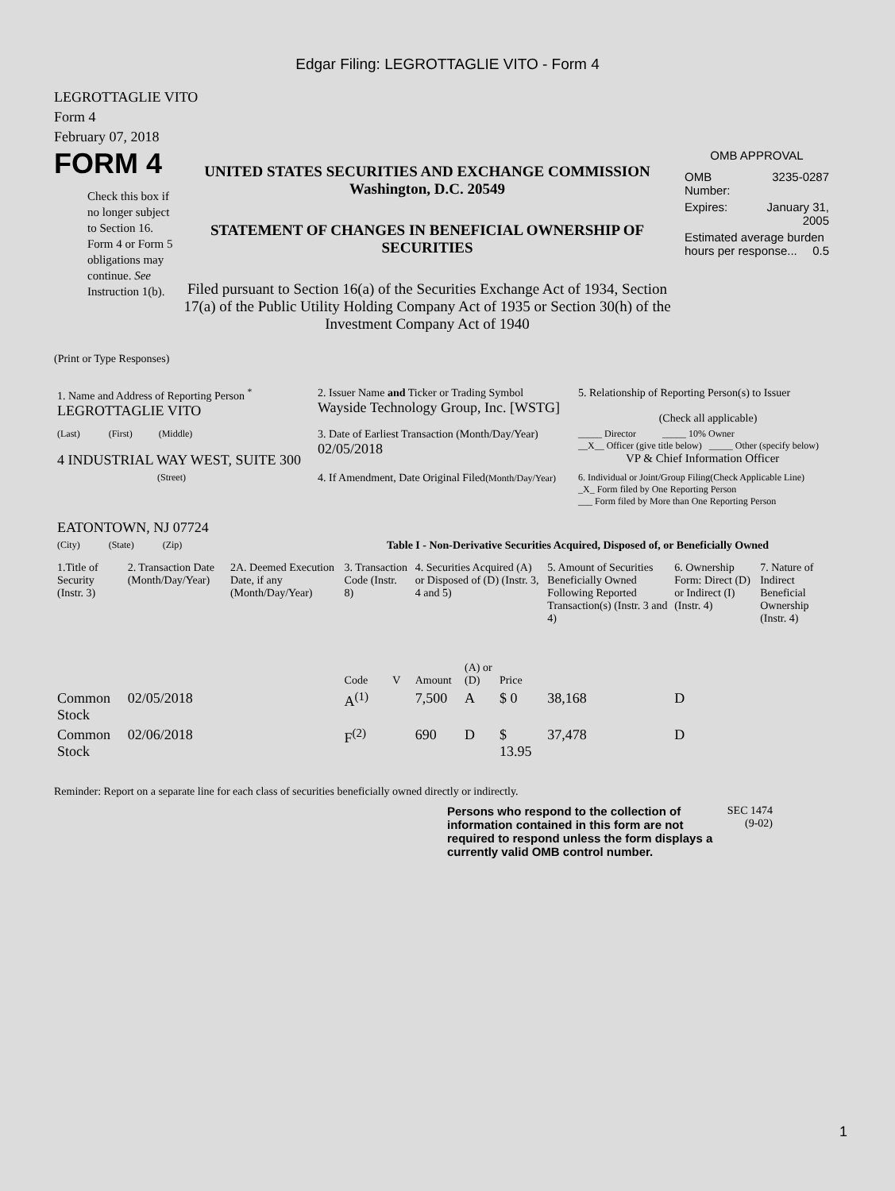Edgar Filing: LEGROTTAGLIE VITO - Form 4
LEGROTTAGLIE VITO
Form 4
February 07, 2018
FORM 4
Check this box if no longer subject to Section 16. Form 4 or Form 5 obligations may continue. See Instruction 1(b).
UNITED STATES SECURITIES AND EXCHANGE COMMISSION
Washington, D.C. 20549
STATEMENT OF CHANGES IN BENEFICIAL OWNERSHIP OF SECURITIES
Filed pursuant to Section 16(a) of the Securities Exchange Act of 1934, Section 17(a) of the Public Utility Holding Company Act of 1935 or Section 30(h) of the Investment Company Act of 1940
OMB APPROVAL
| OMB Number: | 3235-0287 |
| Expires: | January 31, 2005 |
| Estimated average burden hours per response... 0.5 | |
(Print or Type Responses)
| 1. Name and Address of Reporting Person <sup>*</sup> LEGROTTAGLIE VITO | 2. Issuer Name and Ticker or Trading Symbol Wayside Technology Group, Inc. [WSTG] | 5. Relationship of Reporting Person(s) to Issuer (Check all applicable) |
| (Last) (First) (Middle) 4 INDUSTRIAL WAY WEST, SUITE 300 | 3. Date of Earliest Transaction (Month/Day/Year) 02/05/2018 | _____ Director _____ 10% Owner __X__ Officer (give title below) _____ Other (specify below) VP & Chief Information Officer |
| (Street) EATONTOWN, NJ 07724 | 4. If Amendment, Date Original Filed (Month/Day/Year) | 6. Individual or Joint/Group Filing(Check Applicable Line) _X_ Form filed by One Reporting Person ___ Form filed by More than One Reporting Person |
| (City) (State) (Zip) | Table I - Non-Derivative Securities Acquired, Disposed of, or Beneficially Owned | |
| 1.Title of Security (Instr. 3) | 2. Transaction Date (Month/Day/Year) | 2A. Deemed Execution Date, if any (Month/Day/Year) | 3. Transaction Code (Instr. 8) | | 4. Securities Acquired (A) or Disposed of (D) (Instr. 3, 4 and 5) | | | 5. Amount of Securities Beneficially Owned Following Reported Transaction(s) (Instr. 3 and 4) | 6. Ownership Form: Direct (D) or Indirect (I) (Instr. 4) | 7. Nature of Indirect Beneficial Ownership (Instr. 4) |
| --- | --- | --- | --- | --- | --- | --- | --- | --- | --- | --- |
| | | | Code | V | Amount | (A) or (D) | Price | | | |
| Common Stock | 02/05/2018 | | A<sup>(1)</sup> | | 7,500 | A | $ 0 | 38,168 | D | |
| Common Stock | 02/06/2018 | | F<sup>(2)</sup> | | 690 | D | $ 13.95 | 37,478 | D | |
Reminder: Report on a separate line for each class of securities beneficially owned directly or indirectly.
Persons who respond to the collection of information contained in this form are not required to respond unless the form displays a currently valid OMB control number.
SEC 1474
(9-02)
1